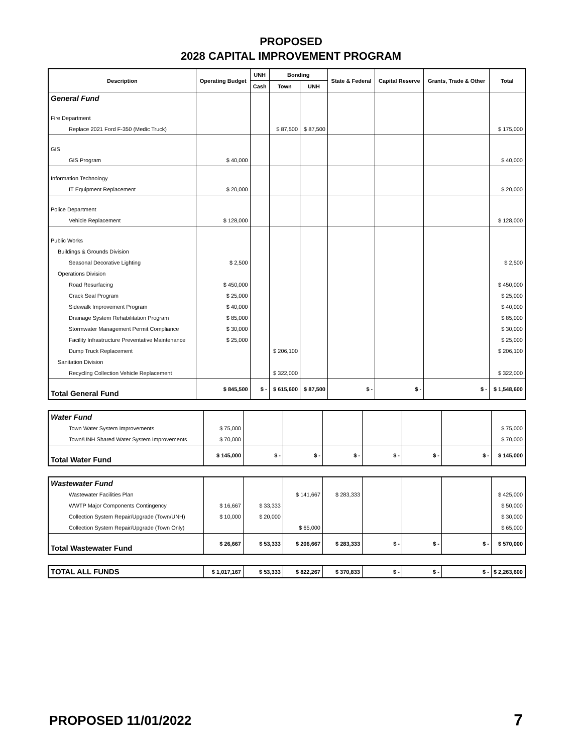PROPOSED
2028 CAPITAL IMPROVEMENT PROGRAM
| Description | Operating Budget | UNH | Bonding | | State & Federal | Capital Reserve | Grants, Trade & Other | Total |
| --- | --- | --- | --- | --- | --- | --- | --- | --- |
| | | Cash | Town | UNH | | | | |
| General Fund | | | | | | | | |
| Fire Department | | | | | | | | |
| Replace 2021 Ford F-350 (Medic Truck) | | | $ 87,500 | $ 87,500 | | | | $ 175,000 |
| GIS | | | | | | | | |
| GIS Program | $ 40,000 | | | | | | | $ 40,000 |
| Information Technology | | | | | | | | |
| IT Equipment Replacement | $ 20,000 | | | | | | | $ 20,000 |
| Police Department | | | | | | | | |
| Vehicle Replacement | $ 128,000 | | | | | | | $ 128,000 |
| Public Works | | | | | | | | |
| Buildings & Grounds Division | | | | | | | | |
| Seasonal Decorative Lighting | $ 2,500 | | | | | | | $ 2,500 |
| Operations Division | | | | | | | | |
| Road Resurfacing | $ 450,000 | | | | | | | $ 450,000 |
| Crack Seal Program | $ 25,000 | | | | | | | $ 25,000 |
| Sidewalk Improvement Program | $ 40,000 | | | | | | | $ 40,000 |
| Drainage System Rehabilitation Program | $ 85,000 | | | | | | | $ 85,000 |
| Stormwater Management Permit Compliance | $ 30,000 | | | | | | | $ 30,000 |
| Facility Infrastructure Preventative Maintenance | $ 25,000 | | | | | | | $ 25,000 |
| Dump Truck Replacement | | | $ 206,100 | | | | | $ 206,100 |
| Sanitation Division | | | | | | | | |
| Recycling Collection Vehicle Replacement | | | $ 322,000 | | | | | $ 322,000 |
| Total General Fund | $ 845,500 | $ - | $ 615,600 | $ 87,500 | $ - | $ - | $ - | $ 1,548,600 |
| Water Fund | | | | | | | | |
| Town Water System Improvements | $ 75,000 | | | | | | | $ 75,000 |
| Town/UNH Shared Water System Improvements | $ 70,000 | | | | | | | $ 70,000 |
| Total Water Fund | $ 145,000 | $ - | $ - | $ - | $ - | $ - | $ - | $ 145,000 |
| Wastewater Fund | | | | | | | | |
| Wastewater Facilities Plan | | | $ 141,667 | $ 283,333 | | | | $ 425,000 |
| WWTP Major Components Contingency | $ 16,667 | $ 33,333 | | | | | | $ 50,000 |
| Collection System Repair/Upgrade (Town/UNH) | $ 10,000 | $ 20,000 | | | | | | $ 30,000 |
| Collection System Repair/Upgrade (Town Only) | | | $ 65,000 | | | | | $ 65,000 |
| Total Wastewater Fund | $ 26,667 | $ 53,333 | $ 206,667 | $ 283,333 | $ - | $ - | $ - | $ 570,000 |
| TOTAL ALL FUNDS | $ 1,017,167 | $ 53,333 | $ 822,267 | $ 370,833 | $ - | $ - | $ - | $ 2,263,600 |
PROPOSED 11/01/2022 7